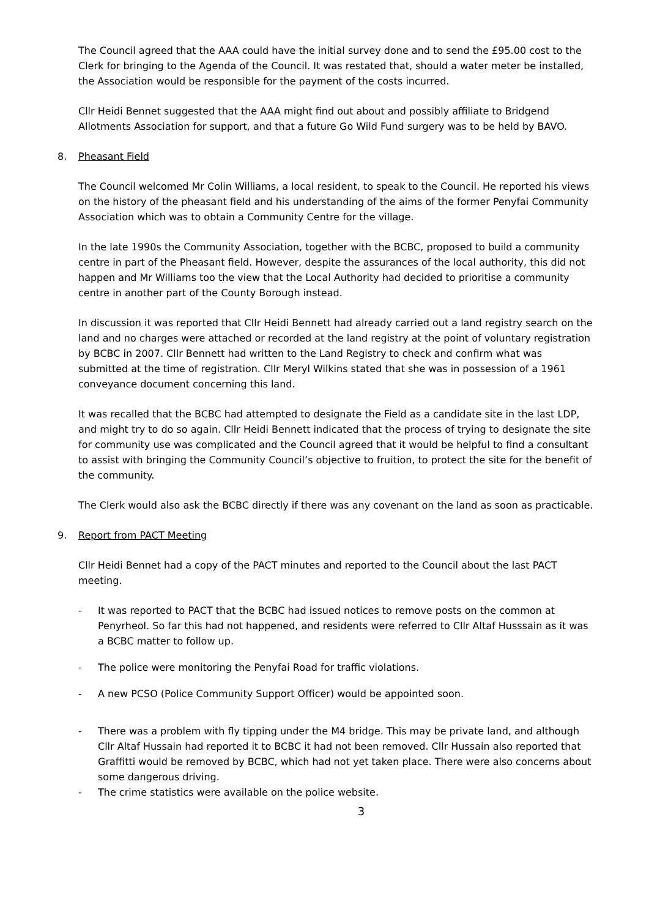The Council agreed that the AAA could have the initial survey done and to send the £95.00 cost to the Clerk for bringing to the Agenda of the Council. It was restated that, should a water meter be installed, the Association would be responsible for the payment of the costs incurred.
Cllr Heidi Bennet suggested that the AAA might find out about and possibly affiliate to Bridgend Allotments Association for support, and that a future Go Wild Fund surgery was to be held by BAVO.
8. Pheasant Field
The Council welcomed Mr Colin Williams, a local resident, to speak to the Council. He reported his views on the history of the pheasant field and his understanding of the aims of the former Penyfai Community Association which was to obtain a Community Centre for the village.
In the late 1990s the Community Association, together with the BCBC, proposed to build a community centre in part of the Pheasant field. However, despite the assurances of the local authority, this did not happen and Mr Williams too the view that the Local Authority had decided to prioritise a community centre in another part of the County Borough instead.
In discussion it was reported that Cllr Heidi Bennett had already carried out a land registry search on the land and no charges were attached or recorded at the land registry at the point of voluntary registration by BCBC in 2007. Cllr Bennett had written to the Land Registry to check and confirm what was submitted at the time of registration. Cllr Meryl Wilkins stated that she was in possession of a 1961 conveyance document concerning this land.
It was recalled that the BCBC had attempted to designate the Field as a candidate site in the last LDP, and might try to do so again. Cllr Heidi Bennett indicated that the process of trying to designate the site for community use was complicated and the Council agreed that it would be helpful to find a consultant to assist with bringing the Community Council’s objective to fruition, to protect the site for the benefit of the community.
The Clerk would also ask the BCBC directly if there was any covenant on the land as soon as practicable.
9. Report from PACT Meeting
Cllr Heidi Bennet had a copy of the PACT minutes and reported to the Council about the last PACT meeting.
- It was reported to PACT that the BCBC had issued notices to remove posts on the common at Penyrheol. So far this had not happened, and residents were referred to Cllr Altaf Husssain as it was a BCBC matter to follow up.
- The police were monitoring the Penyfai Road for traffic violations.
- A new PCSO (Police Community Support Officer) would be appointed soon.
- There was a problem with fly tipping under the M4 bridge. This may be private land, and although Cllr Altaf Hussain had reported it to BCBC it had not been removed. Cllr Hussain also reported that Graffitti would be removed by BCBC, which had not yet taken place. There were also concerns about some dangerous driving.
- The crime statistics were available on the police website.
3